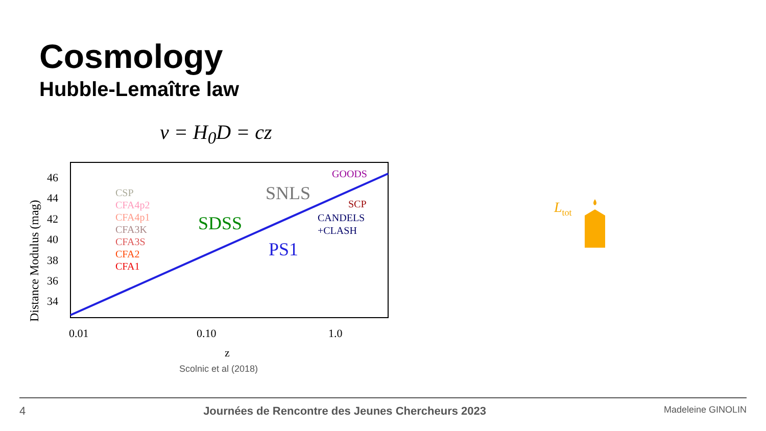Cosmology
Hubble-Lemaître law
v = H<sub>0</sub>D = cz
46
44
42
40
38
36
34
0.01
0.10
1.0
z
Distance Modulus (mag)
CSP
CFA4p2
CFA4p1
CFA3K
CFA3S
CFA2
CFA1
GOODS
SCP
CANDELS
+CLASH
SNLS
SDSS
PS1
Scolnic et al (2018)
L<sub>tot</sub>
4 Journées de Rencontre des Jeunes Chercheurs 2023 Madeleine GINOLIN